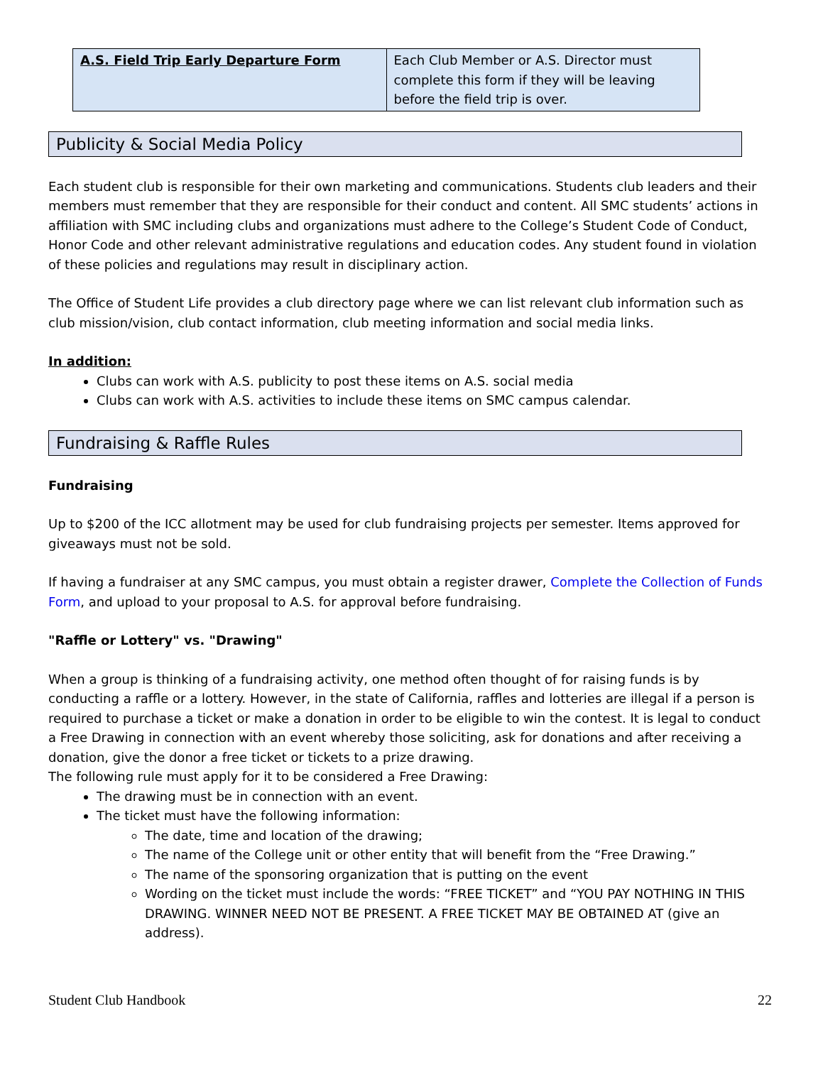| A.S. Field Trip Early Departure Form | Each Club Member or A.S. Director must complete this form if they will be leaving before the field trip is over. |
Publicity & Social Media Policy
Each student club is responsible for their own marketing and communications. Students club leaders and their members must remember that they are responsible for their conduct and content. All SMC students’ actions in affiliation with SMC including clubs and organizations must adhere to the College’s Student Code of Conduct, Honor Code and other relevant administrative regulations and education codes. Any student found in violation of these policies and regulations may result in disciplinary action.
The Office of Student Life provides a club directory page where we can list relevant club information such as club mission/vision, club contact information, club meeting information and social media links.
In addition:
Clubs can work with A.S. publicity to post these items on A.S. social media
Clubs can work with A.S. activities to include these items on SMC campus calendar.
Fundraising & Raffle Rules
Fundraising
Up to $200 of the ICC allotment may be used for club fundraising projects per semester. Items approved for giveaways must not be sold.
If having a fundraiser at any SMC campus, you must obtain a register drawer, Complete the Collection of Funds Form, and upload to your proposal to A.S. for approval before fundraising.
"Raffle or Lottery" vs. "Drawing"
When a group is thinking of a fundraising activity, one method often thought of for raising funds is by conducting a raffle or a lottery. However, in the state of California, raffles and lotteries are illegal if a person is required to purchase a ticket or make a donation in order to be eligible to win the contest. It is legal to conduct a Free Drawing in connection with an event whereby those soliciting, ask for donations and after receiving a donation, give the donor a free ticket or tickets to a prize drawing.
The following rule must apply for it to be considered a Free Drawing:
The drawing must be in connection with an event.
The ticket must have the following information:
The date, time and location of the drawing;
The name of the College unit or other entity that will benefit from the “Free Drawing.”
The name of the sponsoring organization that is putting on the event
Wording on the ticket must include the words: “FREE TICKET” and “YOU PAY NOTHING IN THIS DRAWING. WINNER NEED NOT BE PRESENT. A FREE TICKET MAY BE OBTAINED AT (give an address).
Student Club Handbook 22